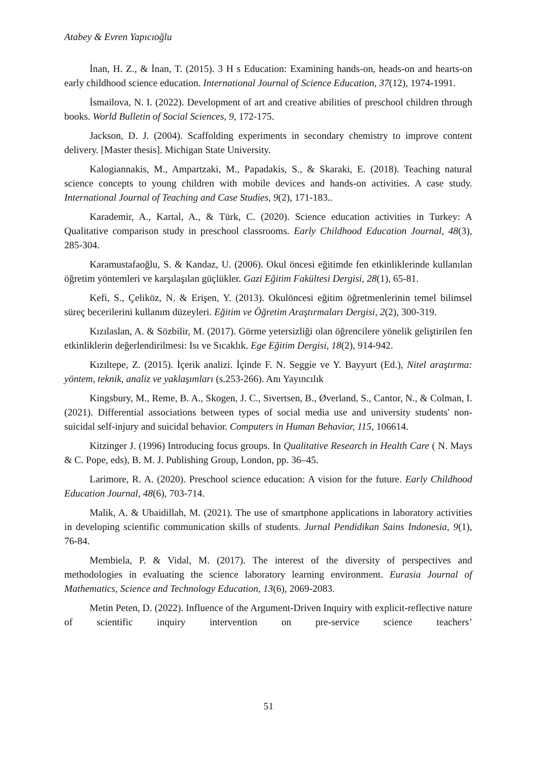Atabey & Evren Yapıcıoğlu
İnan, H. Z., & İnan, T. (2015). 3 H s Education: Examining hands-on, heads-on and hearts-on early childhood science education. International Journal of Science Education, 37(12), 1974-1991.
İsmailova, N. I. (2022). Development of art and creative abilities of preschool children through books. World Bulletin of Social Sciences, 9, 172-175.
Jackson, D. J. (2004). Scaffolding experiments in secondary chemistry to improve content delivery. [Master thesis]. Michigan State University.
Kalogiannakis, M., Ampartzaki, M., Papadakis, S., & Skaraki, E. (2018). Teaching natural science concepts to young children with mobile devices and hands-on activities. A case study. International Journal of Teaching and Case Studies, 9(2), 171-183..
Karademir, A., Kartal, A., & Türk, C. (2020). Science education activities in Turkey: A Qualitative comparison study in preschool classrooms. Early Childhood Education Journal, 48(3), 285-304.
Karamustafaoğlu, S. & Kandaz, U. (2006). Okul öncesi eğitimde fen etkinliklerinde kullanılan öğretim yöntemleri ve karşılaşılan güçlükler. Gazi Eğitim Fakültesi Dergisi, 28(1), 65-81.
Kefi, S., Çeliköz, N. & Erişen, Y. (2013). Okulöncesi eğitim öğretmenlerinin temel bilimsel süreç becerilerini kullanım düzeyleri. Eğitim ve Öğretim Araştırmaları Dergisi, 2(2), 300-319.
Kızılaslan, A. & Sözbilir, M. (2017). Görme yetersizliği olan öğrencilere yönelik geliştirilen fen etkinliklerin değerlendirilmesi: Isı ve Sıcaklık. Ege Eğitim Dergisi, 18(2), 914-942.
Kızıltepe, Z. (2015). İçerik analizi. İçinde F. N. Seggie ve Y. Bayyurt (Ed.), Nitel araştırma: yöntem, teknik, analiz ve yaklaşımları (s.253-266). Anı Yayıncılık
Kingsbury, M., Reme, B. A., Skogen, J. C., Sivertsen, B., Øverland, S., Cantor, N., & Colman, I. (2021). Differential associations between types of social media use and university students' non-suicidal self-injury and suicidal behavior. Computers in Human Behavior, 115, 106614.
Kitzinger J. (1996) Introducing focus groups. In Qualitative Research in Health Care ( N. Mays & C. Pope, eds), B. M. J. Publishing Group, London, pp. 36–45.
Larimore, R. A. (2020). Preschool science education: A vision for the future. Early Childhood Education Journal, 48(6), 703-714.
Malik, A. & Ubaidillah, M. (2021). The use of smartphone applications in laboratory activities in developing scientific communication skills of students. Jurnal Pendidikan Sains Indonesia, 9(1), 76-84.
Membiela, P. & Vidal, M. (2017). The interest of the diversity of perspectives and methodologies in evaluating the science laboratory learning environment. Eurasia Journal of Mathematics, Science and Technology Education, 13(6), 2069-2083.
Metin Peten, D. (2022). Influence of the Argument-Driven Inquiry with explicit-reflective nature of scientific inquiry intervention on pre-service science teachers’
51